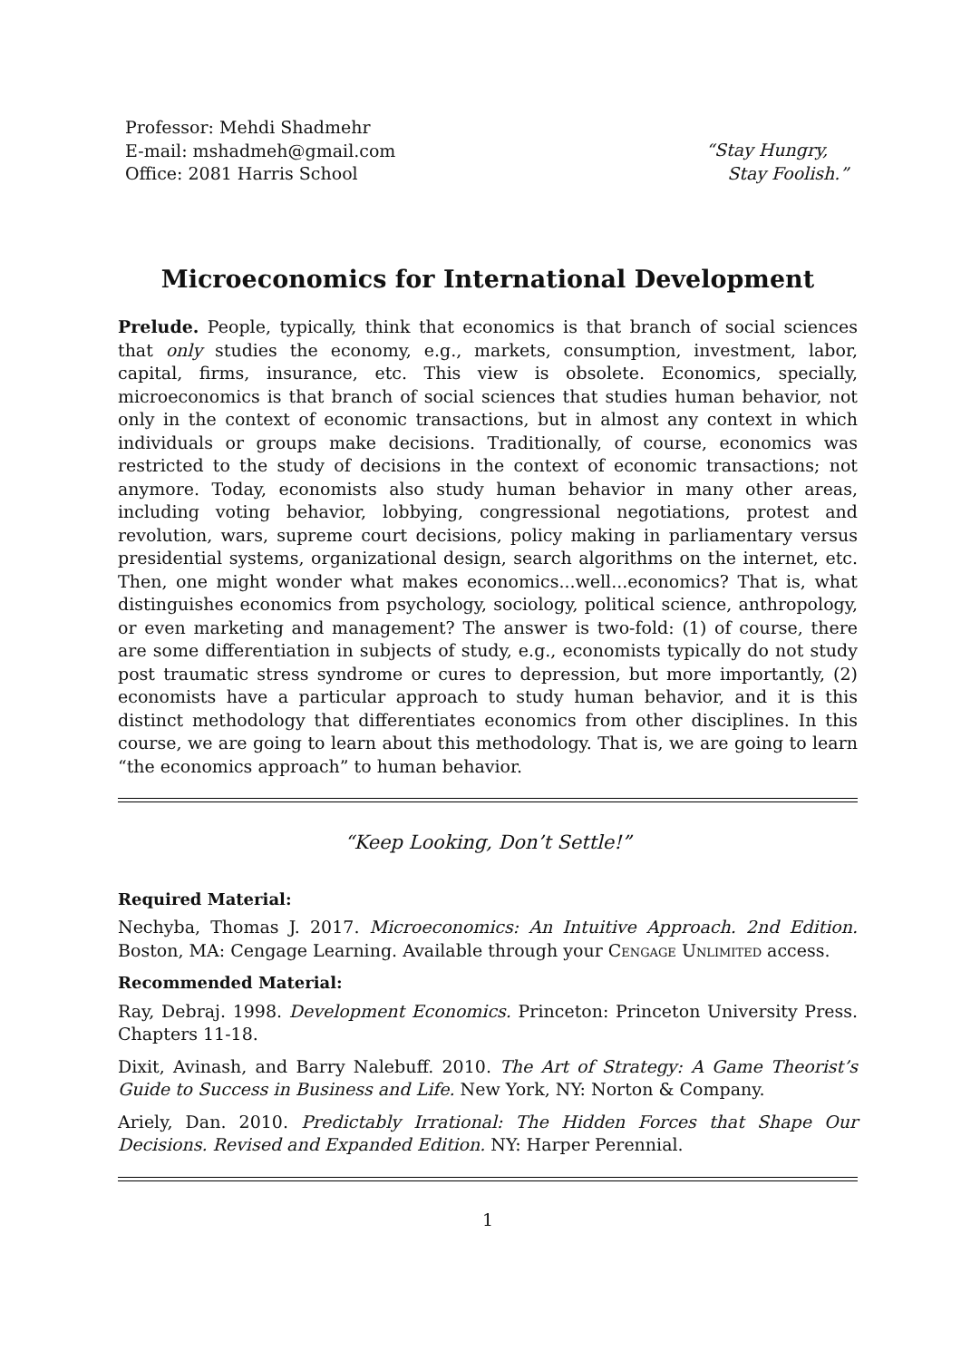Professor: Mehdi Shadmehr
E-mail: mshadmeh@gmail.com
Office: 2081 Harris School
“Stay Hungry,
Stay Foolish.”
Microeconomics for International Development
Prelude. People, typically, think that economics is that branch of social sciences that only studies the economy, e.g., markets, consumption, investment, labor, capital, firms, insurance, etc. This view is obsolete. Economics, specially, microeconomics is that branch of social sciences that studies human behavior, not only in the context of economic transactions, but in almost any context in which individuals or groups make decisions. Traditionally, of course, economics was restricted to the study of decisions in the context of economic transactions; not anymore. Today, economists also study human behavior in many other areas, including voting behavior, lobbying, congressional negotiations, protest and revolution, wars, supreme court decisions, policy making in parliamentary versus presidential systems, organizational design, search algorithms on the internet, etc. Then, one might wonder what makes economics...well...economics? That is, what distinguishes economics from psychology, sociology, political science, anthropology, or even marketing and management? The answer is two-fold: (1) of course, there are some differentiation in subjects of study, e.g., economists typically do not study post traumatic stress syndrome or cures to depression, but more importantly, (2) economists have a particular approach to study human behavior, and it is this distinct methodology that differentiates economics from other disciplines. In this course, we are going to learn about this methodology. That is, we are going to learn “the economics approach” to human behavior.
“Keep Looking, Don’t Settle!”
Required Material:
Nechyba, Thomas J. 2017. Microeconomics: An Intuitive Approach. 2nd Edition. Boston, MA: Cengage Learning. Available through your Cengage Unlimited access.
Recommended Material:
Ray, Debraj. 1998. Development Economics. Princeton: Princeton University Press. Chapters 11-18.
Dixit, Avinash, and Barry Nalebuff. 2010. The Art of Strategy: A Game Theorist’s Guide to Success in Business and Life. New York, NY: Norton & Company.
Ariely, Dan. 2010. Predictably Irrational: The Hidden Forces that Shape Our Decisions. Revised and Expanded Edition. NY: Harper Perennial.
1